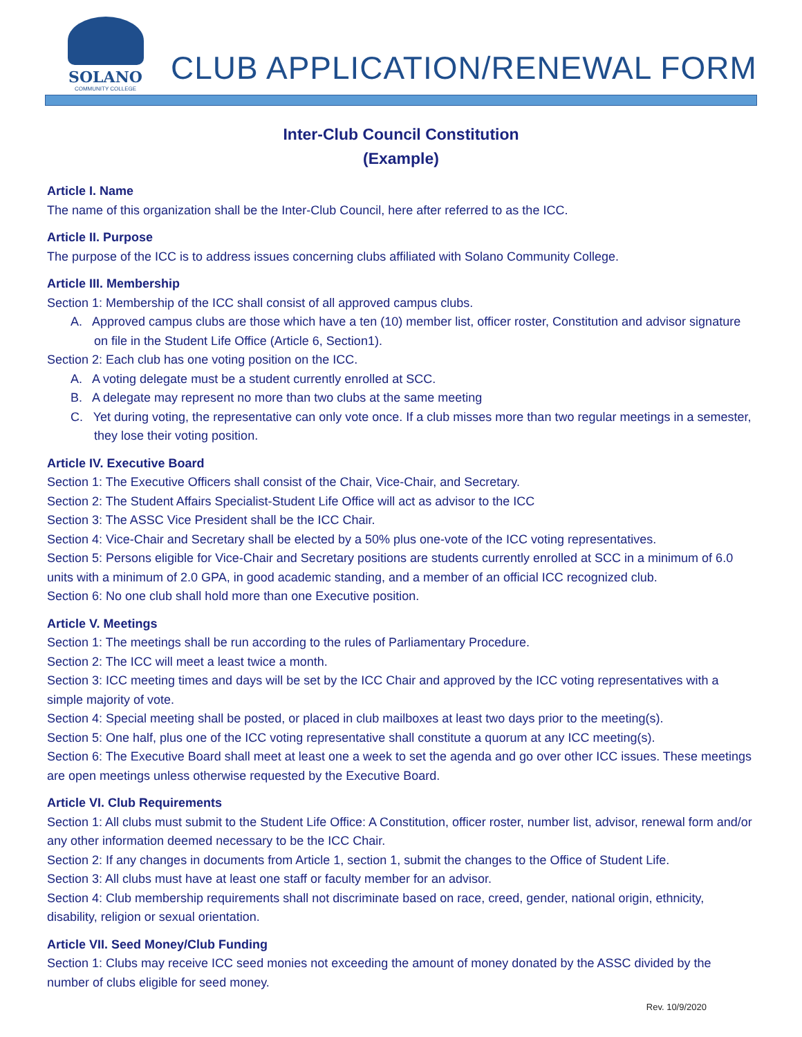SOLANO
COMMUNITY COLLEGE
CLUB APPLICATION/RENEWAL FORM
Inter-Club Council Constitution
(Example)
Article I. Name
The name of this organization shall be the Inter-Club Council, here after referred to as the ICC.
Article II. Purpose
The purpose of the ICC is to address issues concerning clubs affiliated with Solano Community College.
Article III. Membership
Section 1: Membership of the ICC shall consist of all approved campus clubs.
A. Approved campus clubs are those which have a ten (10) member list, officer roster, Constitution and advisor signature on file in the Student Life Office (Article 6, Section1).
Section 2: Each club has one voting position on the ICC.
A. A voting delegate must be a student currently enrolled at SCC.
B. A delegate may represent no more than two clubs at the same meeting
C. Yet during voting, the representative can only vote once. If a club misses more than two regular meetings in a semester, they lose their voting position.
Article IV. Executive Board
Section 1: The Executive Officers shall consist of the Chair, Vice-Chair, and Secretary.
Section 2: The Student Affairs Specialist-Student Life Office will act as advisor to the ICC
Section 3: The ASSC Vice President shall be the ICC Chair.
Section 4: Vice-Chair and Secretary shall be elected by a 50% plus one-vote of the ICC voting representatives.
Section 5: Persons eligible for Vice-Chair and Secretary positions are students currently enrolled at SCC in a minimum of 6.0 units with a minimum of 2.0 GPA, in good academic standing, and a member of an official ICC recognized club.
Section 6: No one club shall hold more than one Executive position.
Article V. Meetings
Section 1: The meetings shall be run according to the rules of Parliamentary Procedure.
Section 2: The ICC will meet a least twice a month.
Section 3: ICC meeting times and days will be set by the ICC Chair and approved by the ICC voting representatives with a simple majority of vote.
Section 4: Special meeting shall be posted, or placed in club mailboxes at least two days prior to the meeting(s).
Section 5: One half, plus one of the ICC voting representative shall constitute a quorum at any ICC meeting(s).
Section 6: The Executive Board shall meet at least one a week to set the agenda and go over other ICC issues. These meetings are open meetings unless otherwise requested by the Executive Board.
Article VI. Club Requirements
Section 1: All clubs must submit to the Student Life Office: A Constitution, officer roster, number list, advisor, renewal form and/or any other information deemed necessary to be the ICC Chair.
Section 2: If any changes in documents from Article 1, section 1, submit the changes to the Office of Student Life.
Section 3: All clubs must have at least one staff or faculty member for an advisor.
Section 4: Club membership requirements shall not discriminate based on race, creed, gender, national origin, ethnicity, disability, religion or sexual orientation.
Article VII. Seed Money/Club Funding
Section 1: Clubs may receive ICC seed monies not exceeding the amount of money donated by the ASSC divided by the number of clubs eligible for seed money.
Rev. 10/9/2020